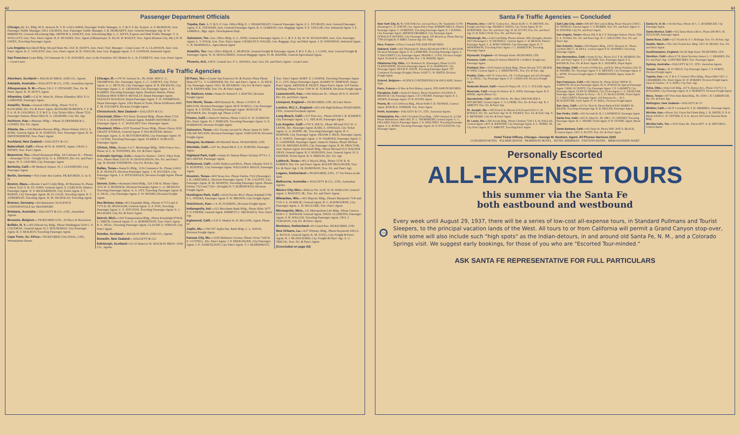62
Passenger Department Officials
Chicago, Ry. Ex. Bldg. 80 E. Jackson St. T. B. GALLAHER, Passenger Traffic Manager, A. T. & S. F. Ry. System. A. P. MORISON, Asst. Passenger Traffic Manager. GEO. GILMAN, Asst. Passenger Traffic Manager. J. R. MORIARTY, Asst. General Passenger Agt. R. W. BIRDSEYE, General Advertising Mgr. ARTHUR A. DAILEY, Asst. Advertising Mgr. L. C. KEYS, Express and Mail Traffic Manager. T. A. WOLCOTT, Gen. Trav. Pass'r Agent. H. E. HUGHES, Trav. Agent (Albuquerque, N. M.) H. B. BAILEY, Trav. Agent (Kansas City, Mo.) W. B. OWEN, Traveling Passenger Agent.
Los Angeles Kerckhoff Bldg. 6th and Main Sts. JAS. B. DUFFY, Asst. Pass'r Traf. Manager—Coast Lines. W. A. CLAWSON, Asst. Gen. Pass'r Agent. H. C. VINCENT, Asst. Gen. Pass'r Agent. R. D. TAYLOR, Asst. Gen. Baggage Agent. T. F. CONWAY, Industrial Agent.
San Francisco Grant Bldg. 114 Sansome St. J. R. HAYDEN, Asst. to the President. 601 Market St. L. R. EVERETT, Asst. Gen. Pass'r Agent—Coast Lines
Topeka, Kan. A. T. & S. F. Gen. Office Bldg. E. J. SHAKESHAFT, General Passenger Agent. F. L. STURGES, Asst. General Passenger Agent. F. E. STEWART, Asst. General Passenger Agent. R. S. GORDON, Gen. Baggage Agent. P. E. TAYLOR, Gen. Industrial Agent. J. F. JARRELL, Mgr. Agric. Development Dept.
Galveston, Tex. Gen. Office Bldg. A. C. ATER, General Passenger Agent, G. C. & S. F. Ry. W. W. WOOLFORD, Asst. Gen. Passenger Agent. L. V. POLK, Gen. Trav. Pass'r Agent. CHARLES P. WALSH, Gen. Baggage, Exp. and Mail Agent. J. D. WHITMAN, Industrial Agent. C. B. MARSHALL, Agricultural Agent
Amarillo, Tex. Gen. Office Bldg M. C. BURTON, General Freight & Passenger Agent, P. & S. F. Ry. J. J. LANE, Asst. General Freight & Passenger Agent. W. H. McEACHERN, General Baggage Agent. H. M. BAINER, General Agricultural Agent.
Phoenix, Ariz. 149 N. Central Ave. F. L. HANNA, Asst. Gen. Frt. and Pass'r Agent—Coast Lines.
Santa Fe Traffic Agencies
Aberdeen, Scotland— MACKAY BROS. AND CO., Agents.
Adelaide, Australia— DALGETY & CO., LTD., Australian Agents.
Albuquerque, N. M.—Phone 516 J. V. STEWART, Trav. Frt. & Pass'r Agent. R. W. HOYT, Agent.
Alhambra, Calif.—132 W. Main St., Phone Alhambra 3854. P. O. GARDNER, Passenger Agent.
Amarillo, Texas—General Office Bldg., Phone 7231 E. KANCHER, Div. Frt. & Pass'r Agent. RICHARD ROBERTS, T. F. & P. A. H. B. GOLDING, T. F. & P. A. City Ticket Office, Phone 7231; Passenger Station, Phone 6822 H. A. GILMORE, City Tkt. Agt.
Atchison, Kan.—Masonic Bldg.—Phone 25 FREDERICK L. CONDIT, Div. Frt. Agent.
Atlanta, Ga.—330 Rhodes-Haverty Bldg., Phone Walnut 3433 J. S. ROSE, General Agent. R. H. NORTON, Trav. Passenger Agent. R. W. DIFFENDERFER, Trav. Pass'r Agent.
Auckland, New Zealand— DALGETY & CO.
Bakersfield, Calif.—Phone 40 W. R. WHITE, Agent. CHAS. L. HENRY, Trav. Pass'r Agent.
Beaumont, Tex.—Hotel Beaumont Bldg., 643 Orleans St.—Phones—Passenger 6131—Freight 6132. O. A. ERNEST, Div. Frt. and Pass'r Agent. W. F. OXFORD, City Passenger Agent
Berkeley, Calif.—98 Shattuck Square. W. J. CLENDENIN, City Passenger Agent.
Berlin, Germany—76A Unter den Linden. PICKFORDS, G. m. b. H.
Boston, Mass.—Rooms 4 and 5 Little Bldg., 80 Boylston St. Phone Liberty 5323 S. B. ST. JOHN, General Agent. S. CARLSON, District Passenger Agent. N. S. RICHARDSON, City Ticket Agent. F. T. BURNS, City Passenger Agent. M. H. GAGE, Traveling Agent. R. T. ANDERSON, Traveling Agent. H. M. NICHOLAS, Traveling Agent.
Bremen, Germany—Dechanstrasse 18 AGENCE CONTINENTALE fur TRANSPORT.
Brisbane, Australia— DALGETY & CO., LTD., Australian Agents.
Brussels, Belgium— PICKFORDS LTD., 26 Place de Brouckere.
Buffalo, N. Y.—201 Ellicott Sq. Bldg., Phone Washington 5230 C. P. COLEMAN, General Agent. H. J. HOUSEMAN, City Passenger Agent. R. F. McILROY, Traveling Passenger Agent.
Cape Town, So. Africa— PICKFORDS COLONIAL, LTD., Westminister House.
Chicago, Ill.—179 W. Jackson St., Ph. HAR. 4900 C. C. THOMPSON, Div. Passenger Agent. C. C. GARVEY, City Ticket Agent. A. C. DEVLIN, City Passenger Agent. R. R. RICKSON, City Passenger Agent. C. E. GRAHAM, City Passenger Agent. A. E. HARBIN, Traveling Passenger Agent. Dearborn Station, Phone HARrison 9830 JOHN P. McNALLY, Depot Passenger Agent. STANLEY KOCHAN, Depot Passenger Agent. T. N. THOMPSON, Depot Passenger Agent. 1061 Board of Trade, Phone HARrison 4900 E. M. FOGARTY, Division Freight Agent.
Christchurch, New Zealand— DALGETY & CO.
Cincinnati, Ohio—703 Dixie Terminal Bldg., Phone Main 1724-1725 F. G. BURNETT, General Agent. HARRY RENTROP, City Passenger Agent. L. C. WOOLSEY Trav. Passenger Agent.
Cleveland, Ohio—1105 Terminal Tower Bldg., Phone Cherry 0226 GRANT WYRICK, General Agent. P. PALMATEER, District Passenger Agent. A. H. BUTTERWORTH, City Passenger Agent. W. G. GUSSE, Traveling Passenger Agent. ELMER F. SCHULTZ, Passenger Agent.
Clinton, Okla., Rooms 5-6-7, Mississippi Bldg., 509½ Frisco Ave., Phone 32 C. R. WINTERS, Div. Frt. & Pass'r Agent.
Colorado Springs, Colo.—Santa Fe Station—539 E. Pikes Peak Ave., Phone Main 2121 H. W. DONALDSON, Div. Frt. and Pass'r Agt. B. MARK STEPHENS, City Frt. & Pass. Agt.
Dallas, Texas—Santa Fe Bldg., 1116 Commerce St., Phone 2-8421 R. R. HUNLEY, Division Passenger Agent. J. H. KUCERA, City Passenger Agent. J. A. FITZGERALD, Division Freight Agent. Phone 7-8083
Denver, Colo.—Kenmark Hotel Bldg., 524 17th St. Phone Tabor 3211 W. S. BURDICK, Division Passenger Agent. C. A. HEINLEY, Traveling Passenger Agent. A. A. OTT, Traveling Passenger Agent. R. A. NEAL, City Passenger Agent. F. W. MYERS, Division Freight Agent.
Des Moines, Iowa—601 Equitable Bldg., Phones 4-7173 and 4-7174 D. M. SPANGLER, General Agent. A. F. IVIS, Traveling Passenger Agent. C. S. STEVENS, Traveling Passenger Agent. E. J. McCRARY, City Frt. & Pass'r Agent.
Detroit, Mich.—504 Transportation Bldg., Phone RAndolph 8748 R. C. SMITH, General Agent. G. G. ROBERTSON, Trav. Pass'r Agent. R. E. NEAL, Traveling Passenger Agent. CLAUDE A. STROUP, City Pass'r Agent.
Dundee, Scotland— MACKAY BROS. AND CO., Agents.
Dunedin, New Zealand— DALGETY & CO.
Edinburgh, Scotland—31-33 Hanover St. MACKAY BROS. AND CO., Agents.
El Paso, Tex.—Corner San Francisco St. & Pioneer Plaza Phone Main 2677 L. V. GARDINER, Div. Frt. and Pass'r. Agent. L. H. RICE, City Passenger Agent. GEO. M. BEAMON, City Frt. & Pass'r Agent. W. B. ERDWURM, Trav. Frt. & Pass'r Agent.
Ft. Madison, Iowa—Santa Fe Station P. J. RAFTIS, Division Freight Agent.
Fort Worth, Texas—808 Houston St., Phone 2-2158 E. B. MELTON, Division Passenger Agent. ROY SCHELL, City Passenger Agent. B. F. HYDE, Traveling Passenger Agent. ROSCOE H. DEITIKER, Div. Freight Agt. Phone 2-5141
Fresno, Calif.—Santa Fe Station, Phone 3-6221 E. W. ZAMZOW, Div. Pass'r Agent. W. J. SHIELDS, Traveling Passenger Agent. G. E. HARRISON, Division Freight Agent.
Galveston, Texas—411 Twenty-second St. Phone Santa Fe 5400 OSCAR NELSON, Division Passenger Agent. SAM DAVIS, Division Freight Agent.
Glasgow, Scotland—80 Mitchell Street. PICKFORDS, LTD.
Glendale, Calif.—107 So. Brand Blvd. S. E. PORTER, Passenger Agent.
Highland Park, Calif.—Santa Fe Station Phone ALbany 8774 J. J. McCARTHY, Passenger Agent.
Hollywood, Calif.—6405 Hollywood Blvd., Phone GRanite 4104 G. N. KOEPPEL, City Passenger Agent. WILLIAM P. RIGGS, Passenger Agent.
Houston, Texas—904 Texas Ave. Phone Fairfax 7321 (Passenger) J. R. GREENHILL, Division Passenger Agent. T. M. GAUNTT, City Passenger Agent. R. M. MARTIN, Traveling Passenger Agent. Phones Fairfax 7323 and 7324—(Freight) H. T. BORNEFELD, Division Freight Agent.
Huntington Park, Calif.—6530 Pacific Blvd. Phone KImball 5796 F. L. WEEKS, Passenger Agent. F. W. BROWN, City Freight Agent.
Hutchinson, Kan.— A. B. FLEMING, Division Freight Agent.
Indianapolis, Ind.—311 Merchants Bank Bldg., Phone Riley 3077 E. P. FISHER, General Agent. EMMETT C. MICHAELS, Trav. Pass'r Agt.
Inglewood, Calif.—130 S. Market St. R. McLANE, Agent. Phone 64
Joplin, Mo.—706-707 Joplin Nat. Bank Bldg. C. L. DAVIS, Division Freight Agent.
Kansas City, Mo.—1100 Baltimore Avenue, Phone Victor 7340 R. E. CUTTELL, Div. Pass'r Agent. J. P. FREILINGER, City Passenger Agent. J. E. SAMUELSON, City Pass'r Agent. T. J. McDERMOTT, Trav. Pass'r Agent. ROBT. E. COOPER, Traveling Passenger Agent. E. C. OTT, Depot Passenger Agent. HARRY W. SIMPSON, Depot Pass'r Agent. ARTHUR B. PRATT, Depot Pass'r Agent. 614 Fairfax Building, Phone Victor 7340 W. H. TURNER, Division Freight Agent.
Leavenworth, Kan.—406 Delaware St.—Phone 28 N. E. MANN Div. Frt. and Pass'r Agent.
Liverpool, England— PICKFORDS, LTD. 66 Lime Street.
London, W.C.1., England—205-206 High Holborn PICKFORDS, LTD., General European Agents.
Long Beach, Calif.—117 Pine Ave., Phone 629-86 J. R. RAMSEY, City Passenger Agent. J. C. NELSON, Passenger Agent.
Los Angeles, Calif.—743 S. Hill St., Phone MUtual 0111 W. C. LEESE, Div. Passenger Agent. KARL A. OSWALD, City Ticket Agent. G. A. HOPPE, JR., Traveling Passenger Agent. R. C. HORNER, City Passenger Agent. FRANK T. RICE, Passenger Agent. R. E. WHITE, Passenger Agent. J. W. WARNER, Passenger Agent. T. G. GARDNER, Passenger Agent. Santa Fe Station, Phone MUtual 0111 M. MENDELSOHN, City Passenger Agent. R. M. PROCTOR, Asst. Station Agent. Kerckhoff Bldg., Phone MUtual 0111 WALTER GRAY, General Agent. R. F. HODGINS, Asst. General Agent. H. S. FEHNER, Ticket Agent. R. S. HIRSCH, Div. Frt. Agt.
Lubbock, Texas—401-2 Myrick Bldg., Phone 1178. R. H. FORBES, Div. Frt. and Pass'r Agent. RALPH TROLINGER, Trav. Frt. & Pass'r Agt. I. M. ROBINSON, Trav. Frt. and Pass'r Agt.
Lugano, Switzerland— PICKFORDS, LTD., 17 Via Nassa on the Quai.
Melbourne, Australia— DALGETY & CO., LTD., Australian Agents.
Mexico City, Mex.—Bolivar No. 22-B. W. H. HARLOW, General Agent. J. BANUET, JR., Trav. Frt. and Pass'r Agent.
Milwaukee, Wis.—401 Majestic Bldg., Phones Marquette 7140 and 7141 J. A. ELMSLIE, General Agent. R. C. RAYBOURNE, City Passenger Agent. L. H. McCLURE, Trav. Pass'r Agent.
Minneapolis, Minn., 211 Metropolitan Life Bldg., Phone Geneva 6349 J. C. BATHAM, General Agent. THOS. CLOHESSY, Passenger Agent. S. B. WILCOX, Traveling Passenger Agent. GEO. J. TURGEON, City Frt. & Pass'r Agent.
Montreux, Switzerland—81 Grand Rue. PICKFORDS, LTD.
New Orleans, La.—627 Whitney Bldg., Phone Raymond 3393 A. A. BOYLE, General Agent. K. M. FOGG, City Freight & Pass'r Agent. R. J. BLANCHARD, City Freight & Pass'r Agt. A. C. TRICOU, Trav. Frt. & Pass'r Agent.
(Concluded on page 63)
63
Santa Fe Traffic Agencies — Concluded
New York City, N. Y.—505 Fifth Ave. (second floor), Ph. Vanderbilt 3-3791 (Passenger) C. E. EATON, Gen. Agent Pass'r Dept. ROBERT MILLS, District Passenger Agent. G. DORENTE, Traveling Passenger Agent. E. J. HASSIG, City Passenger Agent. ARTHUR DRABBLE, City Passenger Agent. DONALD P. ROONEY, City Passenger Agent. 225 Broadway, Phone Barclay 7780 (Freight) R. P. BIRD, General Agt. Frt. Dept.
Nice, France—2 Place Grimaldi STE AME PICKFORDS.
Oakland, Calif.—432 Thirteenth St. Phone HUmboldt 9780 T. A. RIGDON, Division Passenger Agent. E. H. LAMBORN, Traveling Passenger Agent. L. T. HAGGERTY, City Passenger Agent. FRANK G. COLE, Division Freight Agent. Fortieth St. and San Pablo Ave. J. B. BAKER, Agent.
Oklahoma City, Okla., 6 S. Robinson St. (Passenger), Phone 2-2151 GLENN EDDIE, Division Passenger Agent. W. A. McKINLEY, City Passenger Agent. HUGH N. DAVIS, Traveling Passenger Agent. 707 Commerce Exchange (Freight), Phone 2-0207 G. W. SMITH, Division Freight Agent.
Ostend, Belgium— AGENCE CONTINENTALE & ANGLAISE, Station Quai.
Paris, France—12 Rue de Port Mahon, (opera). STE AME PICKFORDS.
Pasadena, Calif.—Santa Fe Station, Phone Wakefield 1191 PAUL P. BRANCH, City Passenger Agent. J. P. COSAND, Passenger Agent. E. L. JESSEN, Passenger Agent. W. R. FLYNN, Agent.
Peoria, Ill.—211 Jefferson Bldg., Phone 8344 O. H. THOMAS, General Agent. BYRON A. WENKER, Trav. Pass'r Agent.
Perth, Australia— DALGETY & CO., LTD., Australian Agents.
Philadelphia, Pa.—302-3 Franklin Trust Bldg., 1500 Chestnut St. at 15th Phone Rittenhouse 1464-1465. D. L. THORNBURY, General Agent. G. C. DILLARD, District Passenger Agent. J. A. MALONEY, Traveling Passenger Agent. S. A. BOND, Traveling Passenger Agent. H. N. ECCLESTON, City Passenger Agent.
Phoenix, Ariz.—149 N. Central Ave., Phone 41181 G. W. BROWN, Div. Freight and Pass'r Agt. FRANK F. DAVIS, City Ticket Agent. H. W. HOEPTNER, Trav. Frt. and Pass'r Agt. W. M. SCOTT, Trav. Frt. and Pass'r Agt. D. B. MALCOLM, Trav. Frt. and Pass'r Agt.
Pittsburgh, Pa.—1222 Gulf Bldg. Phones Atlantic 2851 (Freight), Atlantic 2937 (Passenger) J. W. MUNSELL, General Agent. C. H. BEACH, District Passenger Agent. L. A. BOEGGEMAN, City Passenger Agent. K. V. HENDERSON, Traveling Pass'r Agent. J. C. HAMILTON, Traveling Passenger Agent.
Plymouth, England—16 Whimple Street. PICKFORDS, LTD.
Pomona, Calif.—Santa Fe Station FRANCIS J. EARLY, Freight and Passenger Agent.
Portland, Ore.—1015 American Bank Bldg., Phone Atwater 5571 HEATH W. PATE, General Agent. L. J. ARMSTRONG, Trav. Frt. & Pass. Agt.
Pueblo, Colo.—401 N. Union Ave., Ph. 73 (Passenger) and 223 (Freight). G. Q. HALL, City Passenger Agent. F. D. GAHAGAN, Division Freight Agent.
Redondo Beach, Calif.—Santa Fe Depot, Ph. 13 G. C. FULLER, Agent.
Riverside, Calif.—Santa Fe Station. R. E. WEIS, Passenger Agent. R. P. HINZE, Agent (Phone 12)
Sacramento, Calif.—1000 10th St., Ph. Main 1094 WALTER S. PITCHFORD, General Agent. C. S. LOEHR, Trav. Frt. & Pass'r Agt. R. J. ABBOTT, Trav. Frt. & Pass'r Agt.
St. Joseph, Mo.—505 Francis St. Phones 6-0110 and 6-0111 C. H. ROESLE, Div. Frt. and Pass'r Agt. W. H. STUKEY, Trav. Frt. & Pass'r Agt. A. E. BETHARD, City Frt. & Pass'r Agent.
St. Louis, Mo.—296 Arcade Bldg., Phone Chestnut 7120-1 E. H. DALLAS, General Agent. GEO. R. BAINTER, City Passenger Agent. E. L. PERRY, JR., City Pass'r Agent. H. T. ABBOTT, Traveling Pass'r Agent.
Salt Lake City, Utah—606-607 McCornick Bldg. Phone Wasatch 2740 G. N. OFFIELD, General Agent. C. T. BURRIS, Trav. Frt. and Pass'r Agent. F. H. SNYDER, City Frt. and Pass'r Agent.
San Angelo, Texas—Room 204, P. & S. F. Passenger Station, Phone 3324. E. A. TUSHA, Div. Frt. and Pass'r Agt. W. C. ANGLUND, Trav. Frt. and Pass'r Agt.
San Antonio, Texas—529 Majestic Bldg., 218 E. Houston St., Phone Garfield 2861 C. H. HULL, General Agent P. H. SWINNEY, Traveling Passenger Agent.
San Bernardino, Calif.—Santa Fe Sta., Phone 2111 T. H. MURRAY, Div. Frt. and Pass'r Agent. F. F. CALVERT, Trav. Passenger Agent. P. A. BAYRICH, Trav. Frt. & Pass'r Agent. B. L. HOLMES, Depot Agent.
San Diego, Calif.—Corner of Fifth Ave. and B St. Phone Franklin 2101 W. B. FRISBIE, Div. Passenger Agent. F. E. BRYANT, City Passenger Agent. F. L. HOPE, Division Freight Agent. F. HERKELRATH, Agent, Santa Fe Station.
San Francisco, Calif.—601 Market St., Phone SUtter 7600 R. D. JOHNSON, Division Passenger Agent. M. A. PODLECH, Special Passenger Agent. CHAS. H. DUFFY, City Passenger Agent. J. E. LAHARTY, City Passenger Agent. GLEN W. HINKLE, City Ticket Agent. C. G. MUELLER, Passenger Agent. Market St. Ferry— R. L. D. McALLISTER, Ticket Agent. C. J. HAGGERTY, Passenger Agent. 114 Sansome St.— H. L. BLACKSTONE, Gen'l Agent. N. W. HALL, Division Freight Agent.
San Jose, Calif.—115 So. First St. Phone Ballard 8181 HARRY M. BAADE, Traveling Passenger Agt. R. B. MILLER, Passenger Agent.
San Pedro, Calif.—201 Seventh St. B. J. LAWRENCE, Passenger Agent.
Santa Ana, Calif.—301 N. Main St., Ph. 408 C. D. LINDSEY, Traveling Passenger Agent. R. C. SHORT, Ticket Agent. P. W. DOANE, Agent, Phone 178
Santa Barbara, Calif.—915 State St. Phone 3660. NAT A. BLACK, General Agent. GEO. S. SCOTT, Trav. Frt. & Pass'r Agent
Santa Fe, N. M.—On the Plaza. Phone 45 C. C. BOATRIGHT, City Passenger Agent.
Santa Monica, Calif.—812 Santa Monica Blvd., Phone 285-88 S. M. SULLIVAN, Passenger Agent.
Santa Rosa, Calif.—217 Fourth St. F. J. McHugh, Trav. Frt. & Pass. Agt.
Seattle, Wash.—The 1411 Fourth Ave. Bldg. GEO. H. NEASE, Trav. Frt. and Pass'r Agent.
Southhampton, England—81-82 High Street. PICKFORDS, LTD.
Stockton, Calif.—Rms 6,7,8, Hotel Stockton Annex L. C. KRAMES, Div. Frt. and Pass'r Agt. CLIFFORD IRBY, Trav. Passenger Agent.
Sydney, Australia— DALGETY & CO., LTD., Australian Agents.
Temple, Texas— R. D. FIELD, City Passenger Agent. J. S. PURDY, Division Freight Agent.
Topeka, Kan.—A. T. & S. F. General Office Bldg., Phone 6481 GEO. C. CHAMBERS, Div. Pass'r Agent. R. W. HOBART, Division Freight Agent. Santa Fe Station—T. L. KING, City Pass. Agt.
Tulsa, Okla.—Atlas Life Bldg., 417 S. Boston Ave., Phone 3-0173 J. S. ROLLMAN, City Passenger Agent. K. F. BURNETT, Division Freight Agent.
Waco, Texas—507 First State Bank Bldg., Ph. 2500 C. H. CARRINGER, Div. Frt. & Pass'r Agt.
Wellington, New Zealand— DALGETY & CO.
Whittier, Calif.—126 N. Greenleaf St. T. H. SHERRILL, Passenger Agent.
Wichita, Kan.—Room 314, Union Nat'l Bank Bldg. L. B. SMITH, D. P. A. Phone 4-0365 G. W. VETTER, D. F. A., Room 320 Union National Bank Bldg.
Wichita Falls, Tex.—1015 Staley Bl., Phone 4037. A. R. MITCHELL, General Agent.
Hotel Ticket Offices, Chicago—George M. Newhart, Agent. All Phones Harrison 2203
CONGRESS HOTEL PALMER HOUSE MORRISON HOTEL HOTEL SHERMAN STEVENS HOTEL MERCHANDISE MART
Personally Escorted
ALL-EXPENSE TOURS
this summer via the Santa Fe
both eastbound and westbound
SantaFe
Every week until August 29, 1937, there will be a series of low-cost all-expense tours, in Standard Pullmans and Tourist Sleepers, to the principal vacation lands of the West. All tours to or from California will permit a Grand Canyon stop-over, while some will also include such "high spots" as the Indian-detours, in and around old Santa Fe, N. M., and a Colorado Springs visit. We suggest early bookings, for those of you who are "Escorted Tour-minded."
ASK SANTA FE REPRESENTATIVE FOR FULL PARTICULARS